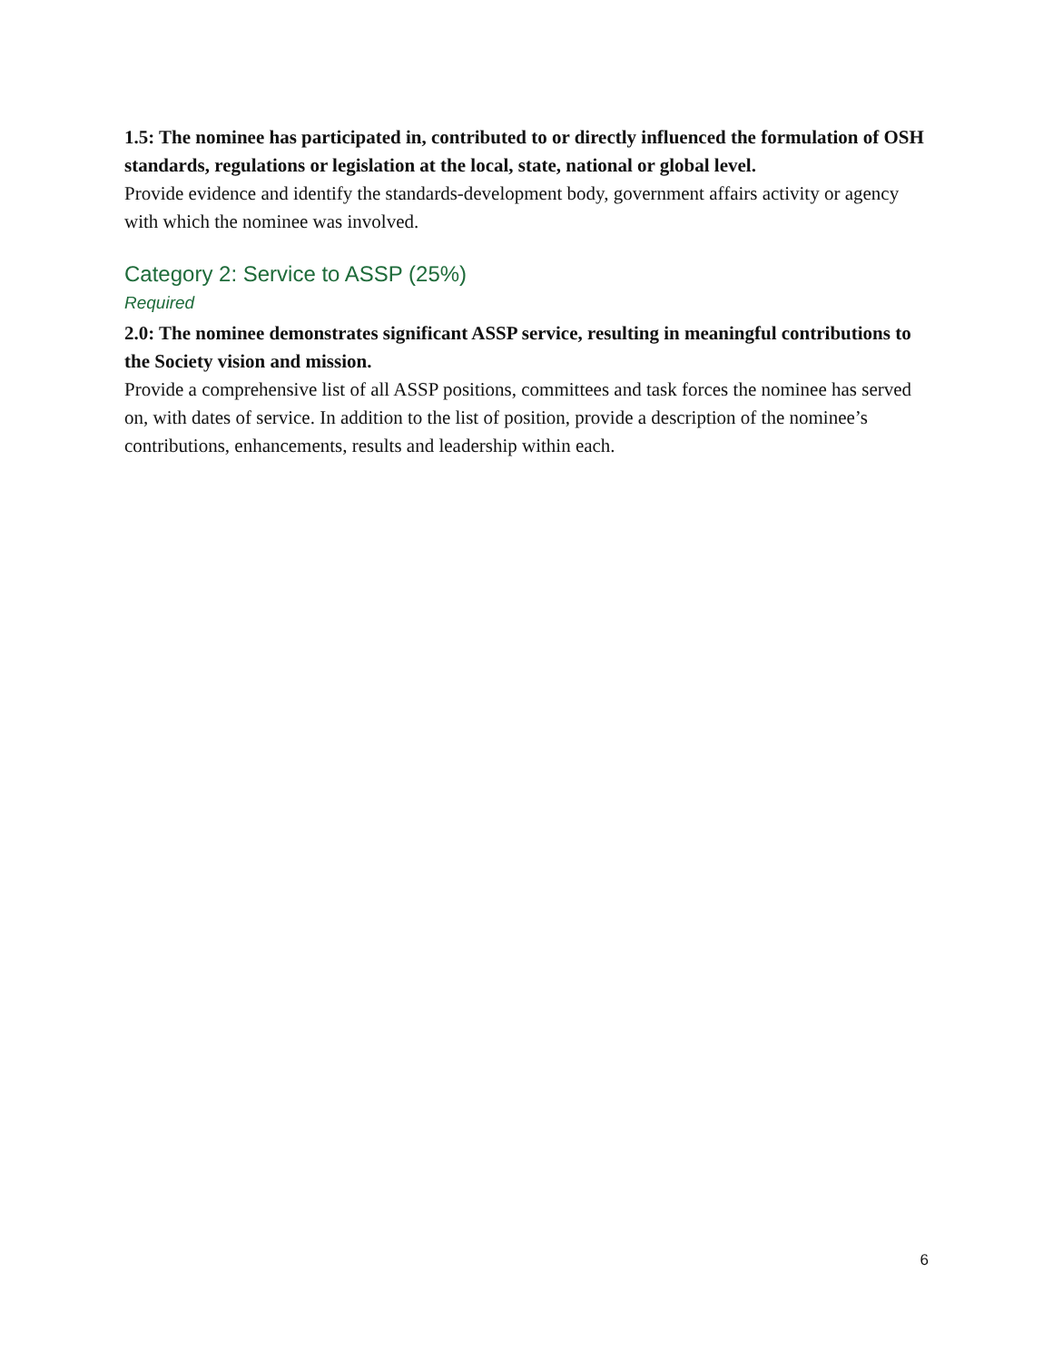1.5: The nominee has participated in, contributed to or directly influenced the formulation of OSH standards, regulations or legislation at the local, state, national or global level.
Provide evidence and identify the standards-development body, government affairs activity or agency with which the nominee was involved.
Category 2: Service to ASSP (25%)
Required
2.0: The nominee demonstrates significant ASSP service, resulting in meaningful contributions to the Society vision and mission.
Provide a comprehensive list of all ASSP positions, committees and task forces the nominee has served on, with dates of service. In addition to the list of position, provide a description of the nominee’s contributions, enhancements, results and leadership within each.
6